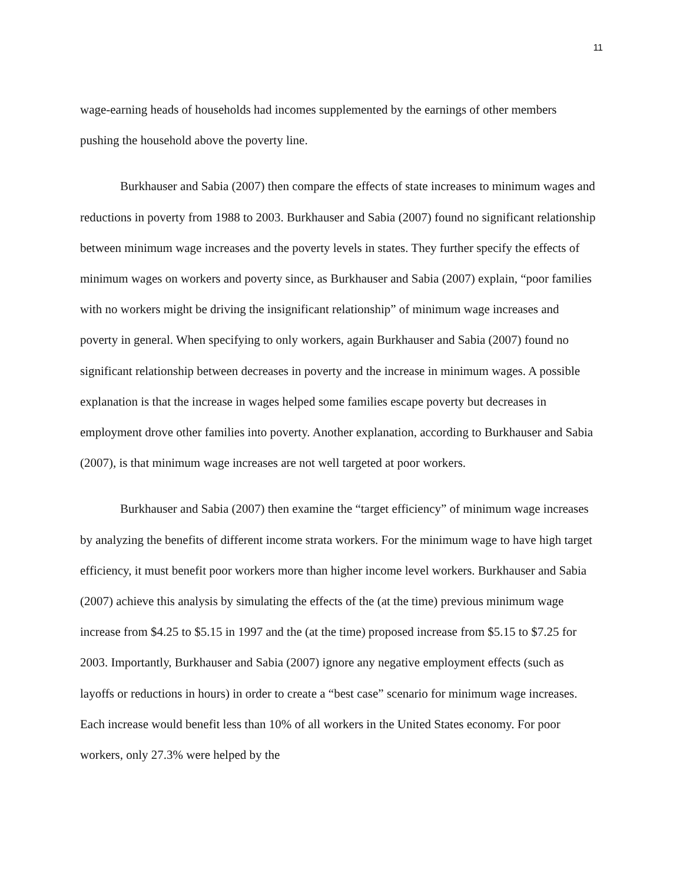11
wage-earning heads of households had incomes supplemented by the earnings of other members pushing the household above the poverty line.
Burkhauser and Sabia (2007) then compare the effects of state increases to minimum wages and reductions in poverty from 1988 to 2003. Burkhauser and Sabia (2007) found no significant relationship between minimum wage increases and the poverty levels in states. They further specify the effects of minimum wages on workers and poverty since, as Burkhauser and Sabia (2007) explain, “poor families with no workers might be driving the insignificant relationship” of minimum wage increases and poverty in general. When specifying to only workers, again Burkhauser and Sabia (2007) found no significant relationship between decreases in poverty and the increase in minimum wages. A possible explanation is that the increase in wages helped some families escape poverty but decreases in employment drove other families into poverty. Another explanation, according to Burkhauser and Sabia (2007), is that minimum wage increases are not well targeted at poor workers.
Burkhauser and Sabia (2007) then examine the “target efficiency” of minimum wage increases by analyzing the benefits of different income strata workers. For the minimum wage to have high target efficiency, it must benefit poor workers more than higher income level workers. Burkhauser and Sabia (2007) achieve this analysis by simulating the effects of the (at the time) previous minimum wage increase from $4.25 to $5.15 in 1997 and the (at the time) proposed increase from $5.15 to $7.25 for 2003. Importantly, Burkhauser and Sabia (2007) ignore any negative employment effects (such as layoffs or reductions in hours) in order to create a “best case” scenario for minimum wage increases. Each increase would benefit less than 10% of all workers in the United States economy. For poor workers, only 27.3% were helped by the